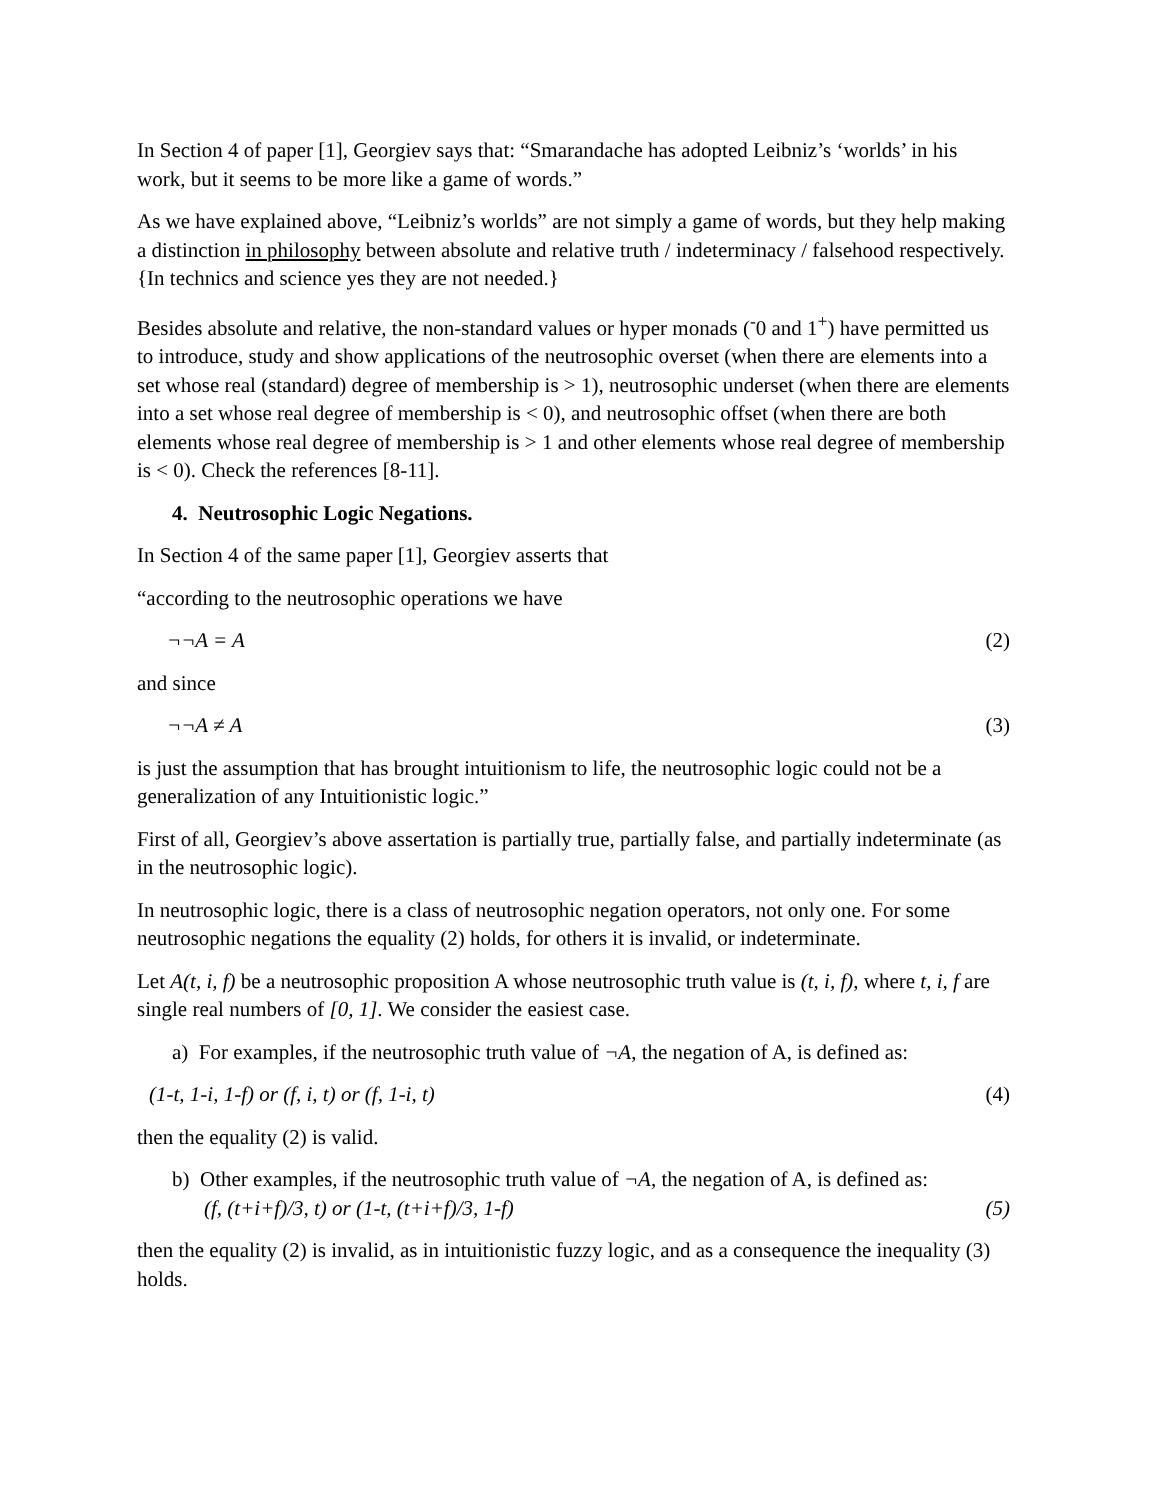In Section 4 of paper [1], Georgiev says that: “Smarandache has adopted Leibniz’s ‘worlds’ in his work, but it seems to be more like a game of words.”
As we have explained above, “Leibniz’s worlds” are not simply a game of words, but they help making a distinction in philosophy between absolute and relative truth / indeterminacy / falsehood respectively. {In technics and science yes they are not needed.}
Besides absolute and relative, the non-standard values or hyper monads (<sup>-</sup>0 and 1<sup>+</sup>) have permitted us to introduce, study and show applications of the neutrosophic overset (when there are elements into a set whose real (standard) degree of membership is > 1), neutrosophic underset (when there are elements into a set whose real degree of membership is < 0), and neutrosophic offset (when there are both elements whose real degree of membership is > 1 and other elements whose real degree of membership is < 0). Check the references [8-11].
4. Neutrosophic Logic Negations.
In Section 4 of the same paper [1], Georgiev asserts that
“according to the neutrosophic operations we have
¬¬A = A (2)
and since
¬¬A ≠ A (3)
is just the assumption that has brought intuitionism to life, the neutrosophic logic could not be a generalization of any Intuitionistic logic.”
First of all, Georgiev’s above assertation is partially true, partially false, and partially indeterminate (as in the neutrosophic logic).
In neutrosophic logic, there is a class of neutrosophic negation operators, not only one. For some neutrosophic negations the equality (2) holds, for others it is invalid, or indeterminate.
Let A(t, i, f) be a neutrosophic proposition A whose neutrosophic truth value is (t, i, f), where t, i, f are single real numbers of [0, 1]. We consider the easiest case.
a) For examples, if the neutrosophic truth value of ¬A, the negation of A, is defined as:
(1-t, 1-i, 1-f) or (f, i, t) or (f, 1-i, t) (4)
then the equality (2) is valid.
b) Other examples, if the neutrosophic truth value of ¬A, the negation of A, is defined as:
(f, (t+i+f)/3, t) or (1-t, (t+i+f)/3, 1-f) (5)
then the equality (2) is invalid, as in intuitionistic fuzzy logic, and as a consequence the inequality (3) holds.